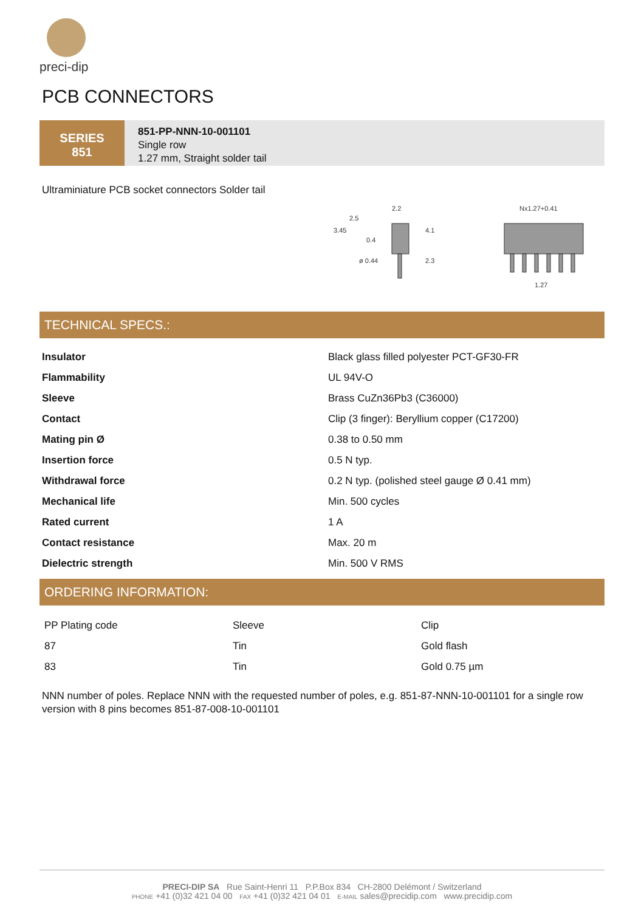preci-dip
PCB CONNECTORS
SERIES
851
851-PP-NNN-10-001101
Single row
1.27 mm, Straight solder tail
Ultraminiature PCB socket connectors Solder tail
3.45
2.5
0.4
2.2
4.1
ø 0.44
2.3
Nx1.27+0.41
1.27
TECHNICAL SPECS.:
| Insulator | Black glass filled polyester PCT-GF30-FR |
| Flammability | UL 94V-O |
| Sleeve | Brass CuZn36Pb3 (C36000) |
| Contact | Clip (3 finger): Beryllium copper (C17200) |
| Mating pin Ø | 0.38 to 0.50 mm |
| Insertion force | 0.5 N typ. |
| Withdrawal force | 0.2 N typ. (polished steel gauge Ø 0.41 mm) |
| Mechanical life | Min. 500 cycles |
| Rated current | 1 A |
| Contact resistance | Max. 20 m |
| Dielectric strength | Min. 500 V RMS |
ORDERING INFORMATION:
| PP Plating code | Sleeve | Clip |
| 87 | Tin | Gold flash |
| 83 | Tin | Gold 0.75 µm |
NNN number of poles. Replace NNN with the requested number of poles, e.g. 851-87-NNN-10-001101 for a single row version with 8 pins becomes 851-87-008-10-001101
PRECI-DIP SA Rue Saint-Henri 11 P.P.Box 834 CH-2800 Delémont / Switzerland
PHONE +41 (0)32 421 04 00 FAX +41 (0)32 421 04 01 E-MAIL sales@precidip.com www.precidip.com